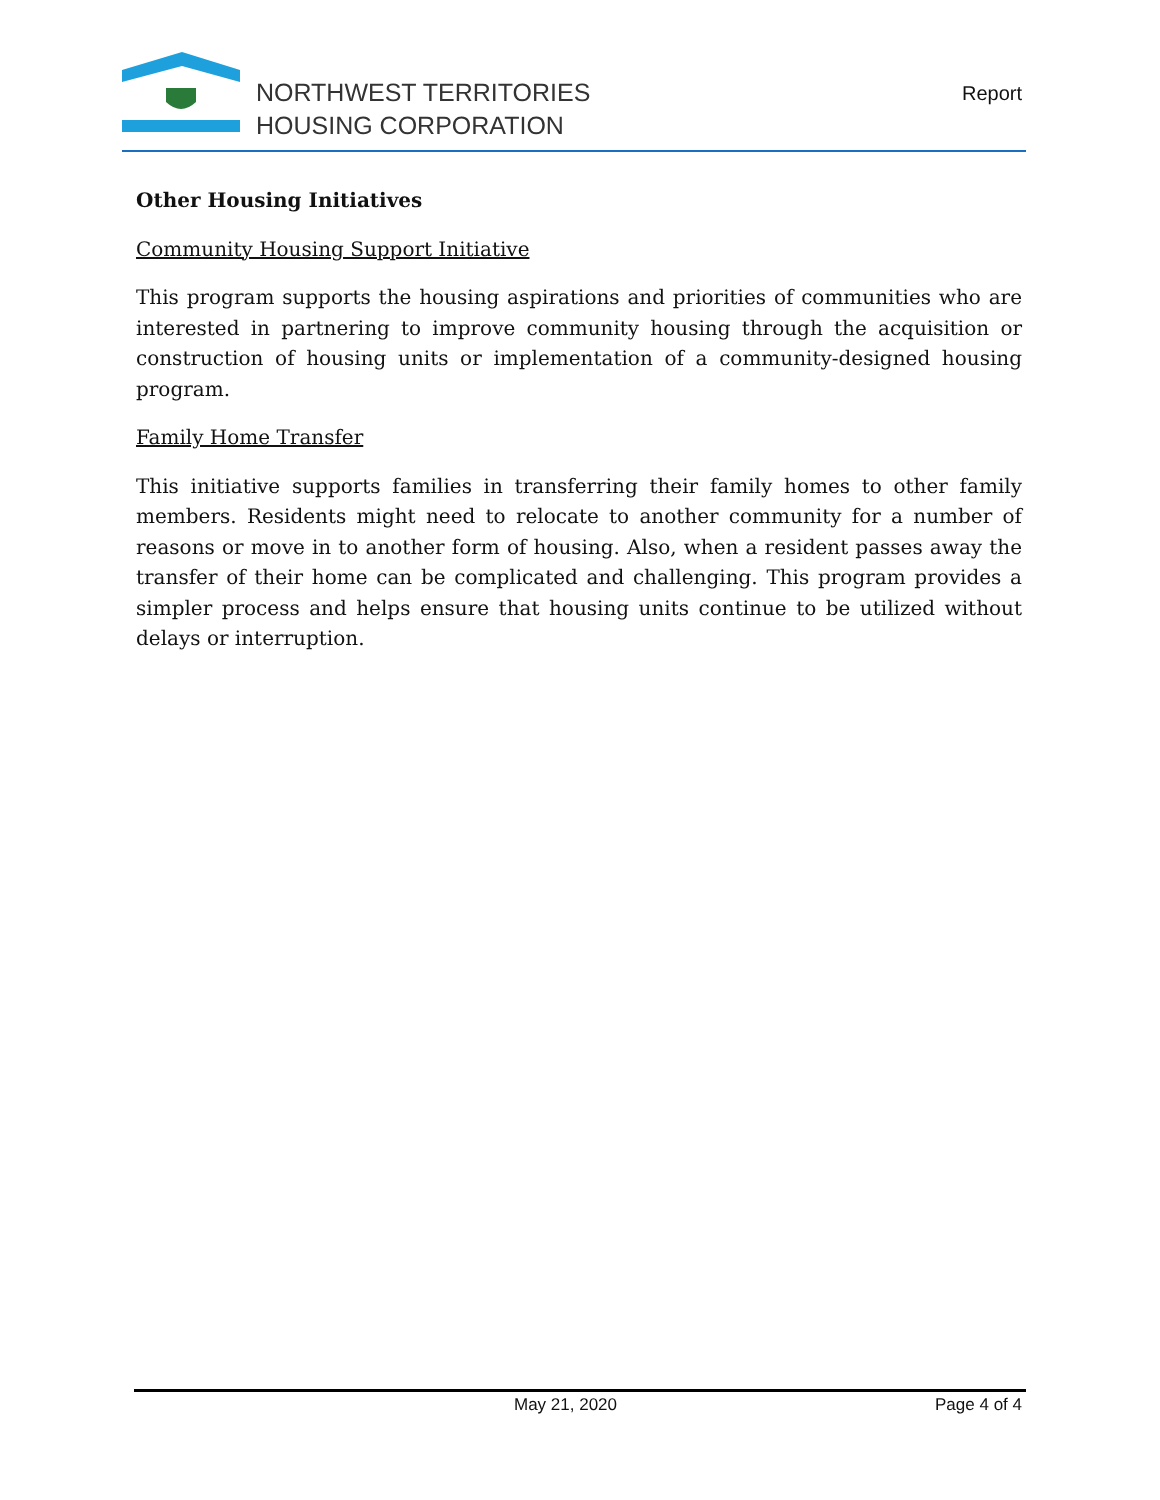NORTHWEST TERRITORIES
HOUSING CORPORATION
Report
Other Housing Initiatives
Community Housing Support Initiative
This program supports the housing aspirations and priorities of communities who are interested in partnering to improve community housing through the acquisition or construction of housing units or implementation of a community-designed housing program.
Family Home Transfer
This initiative supports families in transferring their family homes to other family members. Residents might need to relocate to another community for a number of reasons or move in to another form of housing. Also, when a resident passes away the transfer of their home can be complicated and challenging. This program provides a simpler process and helps ensure that housing units continue to be utilized without delays or interruption.
May 21, 2020 Page 4 of 4